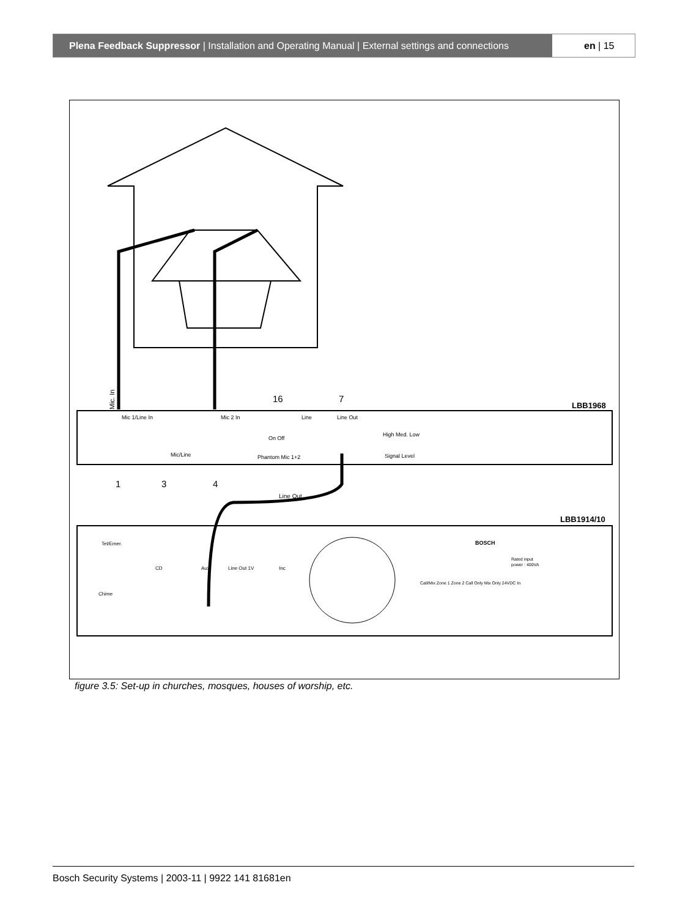Plena Feedback Suppressor | Installation and Operating Manual | External settings and connections
en | 15
Mic. In
16
7
LBB1968
Mic 1/Line In
Mic 2 In
Line
Line Out
On Off
High Med. Low
Mic/Line
Phantom Mic 1+2
Signal Level
1
3
4
Line Out
LBB1914/10
Tel/Emer.
CD
Aux
Line Out 1V
Inc
Chime
BOSCH
Rated input
power : 400VA
Call/Mix Zone 1 Zone 2 Call Only Mix Only 24VDC In
figure 3.5: Set-up in churches, mosques, houses of worship, etc.
Bosch Security Systems | 2003-11 | 9922 141 81681en